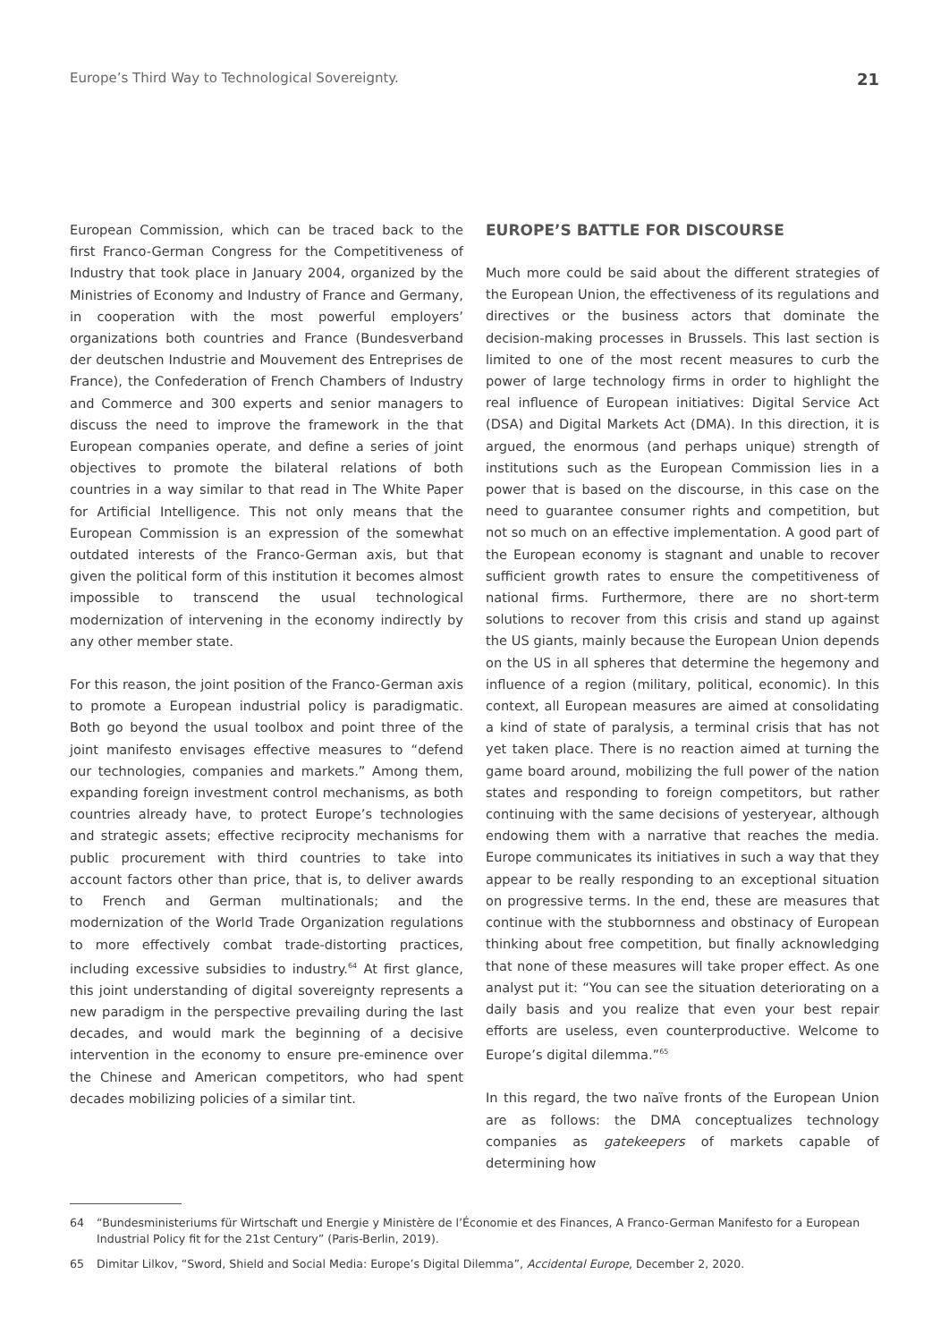Europe’s Third Way to Technological Sovereignty. 21
European Commission, which can be traced back to the first Franco-German Congress for the Competitiveness of Industry that took place in January 2004, organized by the Ministries of Economy and Industry of France and Germany, in cooperation with the most powerful employers’ organizations both countries and France (Bundesverband der deutschen Industrie and Mouvement des Entreprises de France), the Confederation of French Chambers of Industry and Commerce and 300 experts and senior managers to discuss the need to improve the framework in the that European companies operate, and define a series of joint objectives to promote the bilateral relations of both countries in a way similar to that read in The White Paper for Artificial Intelligence. This not only means that the European Commission is an expression of the somewhat outdated interests of the Franco-German axis, but that given the political form of this institution it becomes almost impossible to transcend the usual technological modernization of intervening in the economy indirectly by any other member state.
For this reason, the joint position of the Franco-German axis to promote a European industrial policy is paradigmatic. Both go beyond the usual toolbox and point three of the joint manifesto envisages effective measures to “defend our technologies, companies and markets.” Among them, expanding foreign investment control mechanisms, as both countries already have, to protect Europe’s technologies and strategic assets; effective reciprocity mechanisms for public procurement with third countries to take into account factors other than price, that is, to deliver awards to French and German multinationals; and the modernization of the World Trade Organization regulations to more effectively combat trade-distorting practices, including excessive subsidies to industry.<sup>64</sup> At first glance, this joint understanding of digital sovereignty represents a new paradigm in the perspective prevailing during the last decades, and would mark the beginning of a decisive intervention in the economy to ensure pre-eminence over the Chinese and American competitors, who had spent decades mobilizing policies of a similar tint.
EUROPE’S BATTLE FOR DISCOURSE
Much more could be said about the different strategies of the European Union, the effectiveness of its regulations and directives or the business actors that dominate the decision-making processes in Brussels. This last section is limited to one of the most recent measures to curb the power of large technology firms in order to highlight the real influence of European initiatives: Digital Service Act (DSA) and Digital Markets Act (DMA). In this direction, it is argued, the enormous (and perhaps unique) strength of institutions such as the European Commission lies in a power that is based on the discourse, in this case on the need to guarantee consumer rights and competition, but not so much on an effective implementation. A good part of the European economy is stagnant and unable to recover sufficient growth rates to ensure the competitiveness of national firms. Furthermore, there are no short-term solutions to recover from this crisis and stand up against the US giants, mainly because the European Union depends on the US in all spheres that determine the hegemony and influence of a region (military, political, economic). In this context, all European measures are aimed at consolidating a kind of state of paralysis, a terminal crisis that has not yet taken place. There is no reaction aimed at turning the game board around, mobilizing the full power of the nation states and responding to foreign competitors, but rather continuing with the same decisions of yesteryear, although endowing them with a narrative that reaches the media. Europe communicates its initiatives in such a way that they appear to be really responding to an exceptional situation on progressive terms. In the end, these are measures that continue with the stubbornness and obstinacy of European thinking about free competition, but finally acknowledging that none of these measures will take proper effect. As one analyst put it: “You can see the situation deteriorating on a daily basis and you realize that even your best repair efforts are useless, even counterproductive. Welcome to Europe’s digital dilemma.”<sup>65</sup>
In this regard, the two naïve fronts of the European Union are as follows: the DMA conceptualizes technology companies as gatekeepers of markets capable of determining how
64 “Bundesministeriums für Wirtschaft und Energie y Ministère de l’Économie et des Finances, A Franco-German Manifesto for a European Industrial Policy fit for the 21st Century” (Paris-Berlin, 2019).
65 Dimitar Lilkov, “Sword, Shield and Social Media: Europe’s Digital Dilemma”, Accidental Europe, December 2, 2020.